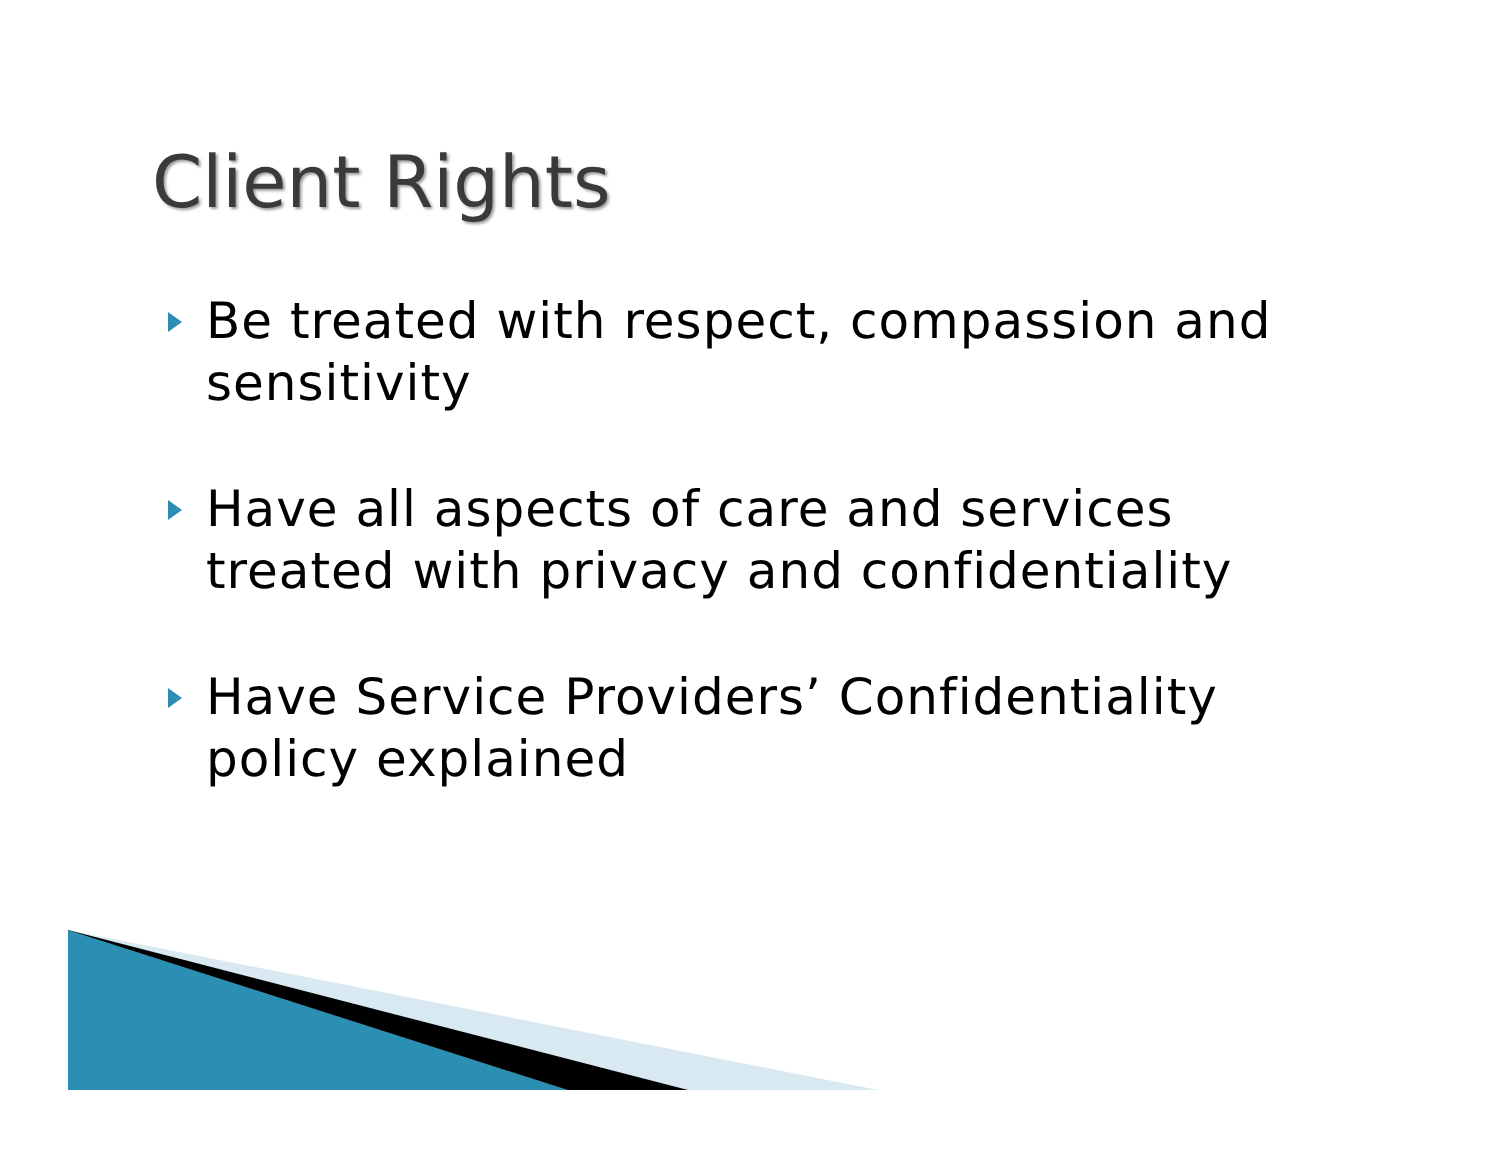Client Rights
Be treated with respect, compassion and sensitivity
Have all aspects of care and services treated with privacy and confidentiality
Have Service Providers’ Confidentiality policy explained